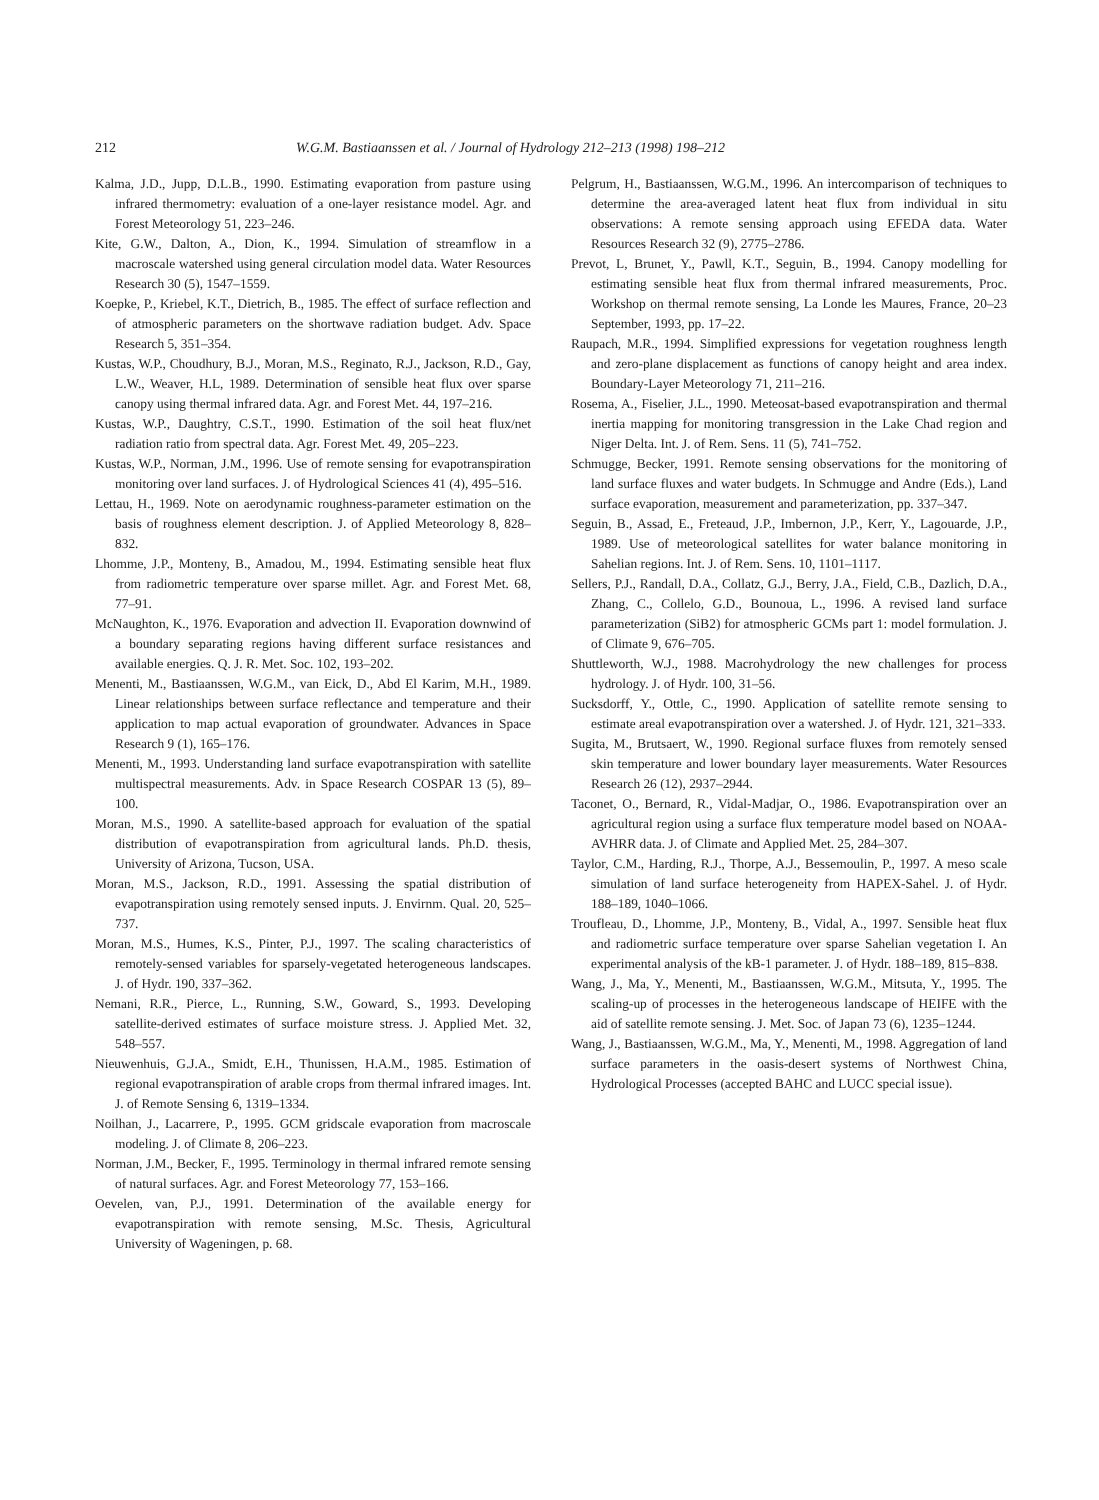212 W.G.M. Bastiaanssen et al. / Journal of Hydrology 212–213 (1998) 198–212
Kalma, J.D., Jupp, D.L.B., 1990. Estimating evaporation from pasture using infrared thermometry: evaluation of a one-layer resistance model. Agr. and Forest Meteorology 51, 223–246.
Kite, G.W., Dalton, A., Dion, K., 1994. Simulation of streamflow in a macroscale watershed using general circulation model data. Water Resources Research 30 (5), 1547–1559.
Koepke, P., Kriebel, K.T., Dietrich, B., 1985. The effect of surface reflection and of atmospheric parameters on the shortwave radiation budget. Adv. Space Research 5, 351–354.
Kustas, W.P., Choudhury, B.J., Moran, M.S., Reginato, R.J., Jackson, R.D., Gay, L.W., Weaver, H.L, 1989. Determination of sensible heat flux over sparse canopy using thermal infrared data. Agr. and Forest Met. 44, 197–216.
Kustas, W.P., Daughtry, C.S.T., 1990. Estimation of the soil heat flux/net radiation ratio from spectral data. Agr. Forest Met. 49, 205–223.
Kustas, W.P., Norman, J.M., 1996. Use of remote sensing for evapotranspiration monitoring over land surfaces. J. of Hydrological Sciences 41 (4), 495–516.
Lettau, H., 1969. Note on aerodynamic roughness-parameter estimation on the basis of roughness element description. J. of Applied Meteorology 8, 828–832.
Lhomme, J.P., Monteny, B., Amadou, M., 1994. Estimating sensible heat flux from radiometric temperature over sparse millet. Agr. and Forest Met. 68, 77–91.
McNaughton, K., 1976. Evaporation and advection II. Evaporation downwind of a boundary separating regions having different surface resistances and available energies. Q. J. R. Met. Soc. 102, 193–202.
Menenti, M., Bastiaanssen, W.G.M., van Eick, D., Abd El Karim, M.H., 1989. Linear relationships between surface reflectance and temperature and their application to map actual evaporation of groundwater. Advances in Space Research 9 (1), 165–176.
Menenti, M., 1993. Understanding land surface evapotranspiration with satellite multispectral measurements. Adv. in Space Research COSPAR 13 (5), 89–100.
Moran, M.S., 1990. A satellite-based approach for evaluation of the spatial distribution of evapotranspiration from agricultural lands. Ph.D. thesis, University of Arizona, Tucson, USA.
Moran, M.S., Jackson, R.D., 1991. Assessing the spatial distribution of evapotranspiration using remotely sensed inputs. J. Envirnm. Qual. 20, 525–737.
Moran, M.S., Humes, K.S., Pinter, P.J., 1997. The scaling characteristics of remotely-sensed variables for sparsely-vegetated heterogeneous landscapes. J. of Hydr. 190, 337–362.
Nemani, R.R., Pierce, L., Running, S.W., Goward, S., 1993. Developing satellite-derived estimates of surface moisture stress. J. Applied Met. 32, 548–557.
Nieuwenhuis, G.J.A., Smidt, E.H., Thunissen, H.A.M., 1985. Estimation of regional evapotranspiration of arable crops from thermal infrared images. Int. J. of Remote Sensing 6, 1319–1334.
Noilhan, J., Lacarrere, P., 1995. GCM gridscale evaporation from macroscale modeling. J. of Climate 8, 206–223.
Norman, J.M., Becker, F., 1995. Terminology in thermal infrared remote sensing of natural surfaces. Agr. and Forest Meteorology 77, 153–166.
Oevelen, van, P.J., 1991. Determination of the available energy for evapotranspiration with remote sensing, M.Sc. Thesis, Agricultural University of Wageningen, p. 68.
Pelgrum, H., Bastiaanssen, W.G.M., 1996. An intercomparison of techniques to determine the area-averaged latent heat flux from individual in situ observations: A remote sensing approach using EFEDA data. Water Resources Research 32 (9), 2775–2786.
Prevot, L, Brunet, Y., Pawll, K.T., Seguin, B., 1994. Canopy modelling for estimating sensible heat flux from thermal infrared measurements, Proc. Workshop on thermal remote sensing, La Londe les Maures, France, 20–23 September, 1993, pp. 17–22.
Raupach, M.R., 1994. Simplified expressions for vegetation roughness length and zero-plane displacement as functions of canopy height and area index. Boundary-Layer Meteorology 71, 211–216.
Rosema, A., Fiselier, J.L., 1990. Meteosat-based evapotranspiration and thermal inertia mapping for monitoring transgression in the Lake Chad region and Niger Delta. Int. J. of Rem. Sens. 11 (5), 741–752.
Schmugge, Becker, 1991. Remote sensing observations for the monitoring of land surface fluxes and water budgets. In Schmugge and Andre (Eds.), Land surface evaporation, measurement and parameterization, pp. 337–347.
Seguin, B., Assad, E., Freteaud, J.P., Imbernon, J.P., Kerr, Y., Lagouarde, J.P., 1989. Use of meteorological satellites for water balance monitoring in Sahelian regions. Int. J. of Rem. Sens. 10, 1101–1117.
Sellers, P.J., Randall, D.A., Collatz, G.J., Berry, J.A., Field, C.B., Dazlich, D.A., Zhang, C., Collelo, G.D., Bounoua, L., 1996. A revised land surface parameterization (SiB2) for atmospheric GCMs part 1: model formulation. J. of Climate 9, 676–705.
Shuttleworth, W.J., 1988. Macrohydrology the new challenges for process hydrology. J. of Hydr. 100, 31–56.
Sucksdorff, Y., Ottle, C., 1990. Application of satellite remote sensing to estimate areal evapotranspiration over a watershed. J. of Hydr. 121, 321–333.
Sugita, M., Brutsaert, W., 1990. Regional surface fluxes from remotely sensed skin temperature and lower boundary layer measurements. Water Resources Research 26 (12), 2937–2944.
Taconet, O., Bernard, R., Vidal-Madjar, O., 1986. Evapotranspiration over an agricultural region using a surface flux temperature model based on NOAA-AVHRR data. J. of Climate and Applied Met. 25, 284–307.
Taylor, C.M., Harding, R.J., Thorpe, A.J., Bessemoulin, P., 1997. A meso scale simulation of land surface heterogeneity from HAPEX-Sahel. J. of Hydr. 188–189, 1040–1066.
Troufleau, D., Lhomme, J.P., Monteny, B., Vidal, A., 1997. Sensible heat flux and radiometric surface temperature over sparse Sahelian vegetation I. An experimental analysis of the kB-1 parameter. J. of Hydr. 188–189, 815–838.
Wang, J., Ma, Y., Menenti, M., Bastiaanssen, W.G.M., Mitsuta, Y., 1995. The scaling-up of processes in the heterogeneous landscape of HEIFE with the aid of satellite remote sensing. J. Met. Soc. of Japan 73 (6), 1235–1244.
Wang, J., Bastiaanssen, W.G.M., Ma, Y., Menenti, M., 1998. Aggregation of land surface parameters in the oasis-desert systems of Northwest China, Hydrological Processes (accepted BAHC and LUCC special issue).